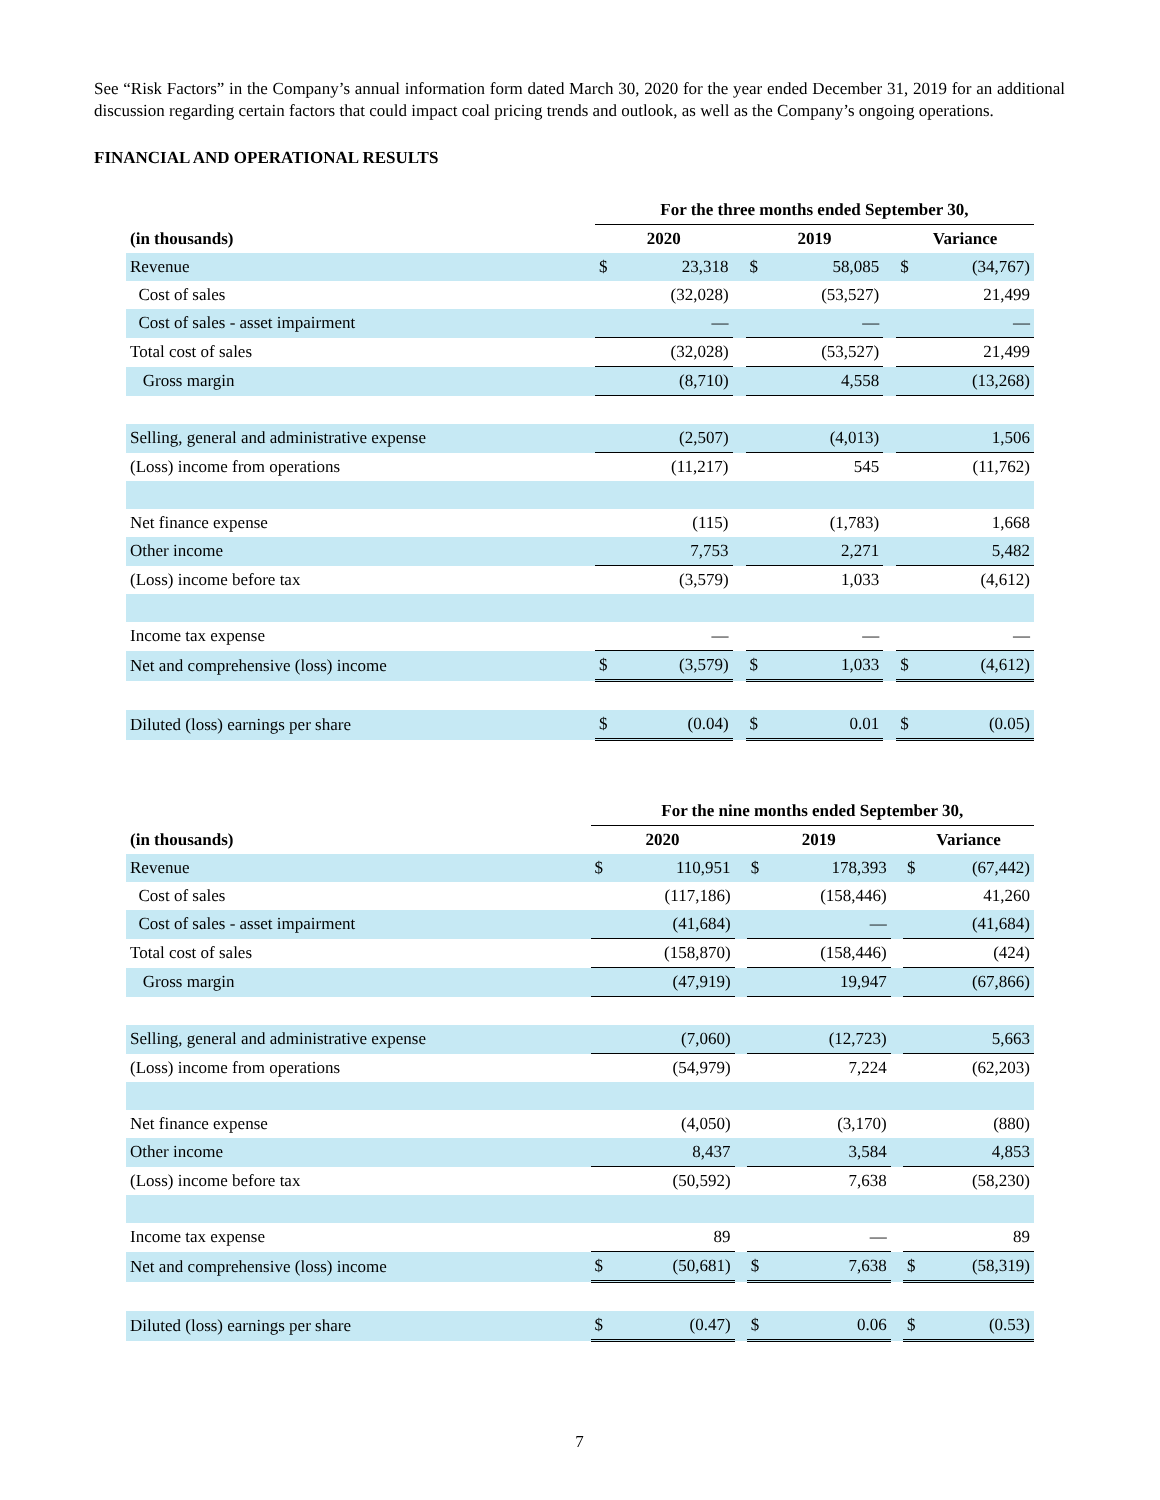See “Risk Factors” in the Company’s annual information form dated March 30, 2020 for the year ended December 31, 2019 for an additional discussion regarding certain factors that could impact coal pricing trends and outlook, as well as the Company’s ongoing operations.
FINANCIAL AND OPERATIONAL RESULTS
| | For the three months ended September 30, | | | | | | | |
| (in thousands) | 2020 | | | 2019 | | | Variance | |
| Revenue | $ | 23,318 | | $ | 58,085 | | $ | (34,767) |
| Cost of sales | | (32,028) | | | (53,527) | | | 21,499 |
| Cost of sales - asset impairment | | — | | | — | | | — |
| Total cost of sales | | (32,028) | | | (53,527) | | | 21,499 |
| Gross margin | | (8,710) | | | 4,558 | | | (13,268) |
| Selling, general and administrative expense | | (2,507) | | | (4,013) | | | 1,506 |
| (Loss) income from operations | | (11,217) | | | 545 | | | (11,762) |
| Net finance expense | | (115) | | | (1,783) | | | 1,668 |
| Other income | | 7,753 | | | 2,271 | | | 5,482 |
| (Loss) income before tax | | (3,579) | | | 1,033 | | | (4,612) |
| Income tax expense | | — | | | — | | | — |
| Net and comprehensive (loss) income | $ | (3,579) | | $ | 1,033 | | $ | (4,612) |
| Diluted (loss) earnings per share | $ | (0.04) | | $ | 0.01 | | $ | (0.05) |
| | For the nine months ended September 30, | | | | | | | |
| (in thousands) | 2020 | | | 2019 | | | Variance | |
| Revenue | $ | 110,951 | | $ | 178,393 | | $ | (67,442) |
| Cost of sales | | (117,186) | | | (158,446) | | | 41,260 |
| Cost of sales - asset impairment | | (41,684) | | | — | | | (41,684) |
| Total cost of sales | | (158,870) | | | (158,446) | | | (424) |
| Gross margin | | (47,919) | | | 19,947 | | | (67,866) |
| Selling, general and administrative expense | | (7,060) | | | (12,723) | | | 5,663 |
| (Loss) income from operations | | (54,979) | | | 7,224 | | | (62,203) |
| Net finance expense | | (4,050) | | | (3,170) | | | (880) |
| Other income | | 8,437 | | | 3,584 | | | 4,853 |
| (Loss) income before tax | | (50,592) | | | 7,638 | | | (58,230) |
| Income tax expense | | 89 | | | — | | | 89 |
| Net and comprehensive (loss) income | $ | (50,681) | | $ | 7,638 | | $ | (58,319) |
| Diluted (loss) earnings per share | $ | (0.47) | | $ | 0.06 | | $ | (0.53) |
7